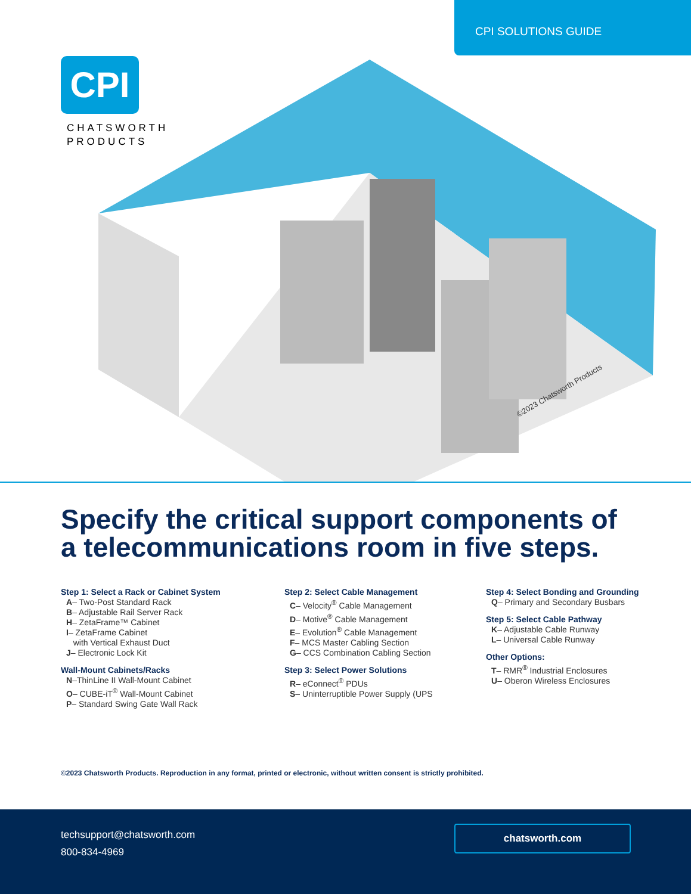CPI SOLUTIONS GUIDE
CPI
CHATSWORTH
PRODUCTS
©2023 Chatsworth Products
Specify the critical support components of
a telecommunications room in five steps.
Step 1: Select a Rack or Cabinet System
A– Two-Post Standard Rack
B– Adjustable Rail Server Rack
H– ZetaFrame™ Cabinet
I– ZetaFrame Cabinet
with Vertical Exhaust Duct
J– Electronic Lock Kit
Wall-Mount Cabinets/Racks
N–ThinLine II Wall-Mount Cabinet
O– CUBE-iT<sup>®</sup> Wall-Mount Cabinet
P– Standard Swing Gate Wall Rack
Step 2: Select Cable Management
C– Velocity<sup>®</sup> Cable Management
D– Motive<sup>®</sup> Cable Management
E– Evolution<sup>®</sup> Cable Management
F– MCS Master Cabling Section
G– CCS Combination Cabling Section
Step 3: Select Power Solutions
R– eConnect<sup>®</sup> PDUs
S– Uninterruptible Power Supply (UPS
Step 4: Select Bonding and Grounding
Q– Primary and Secondary Busbars
Step 5: Select Cable Pathway
K– Adjustable Cable Runway
L– Universal Cable Runway
Other Options:
T– RMR<sup>®</sup> Industrial Enclosures
U– Oberon Wireless Enclosures
©2023 Chatsworth Products. Reproduction in any format, printed or electronic, without written consent is strictly prohibited.
techsupport@chatsworth.com
800-834-4969
chatsworth.com